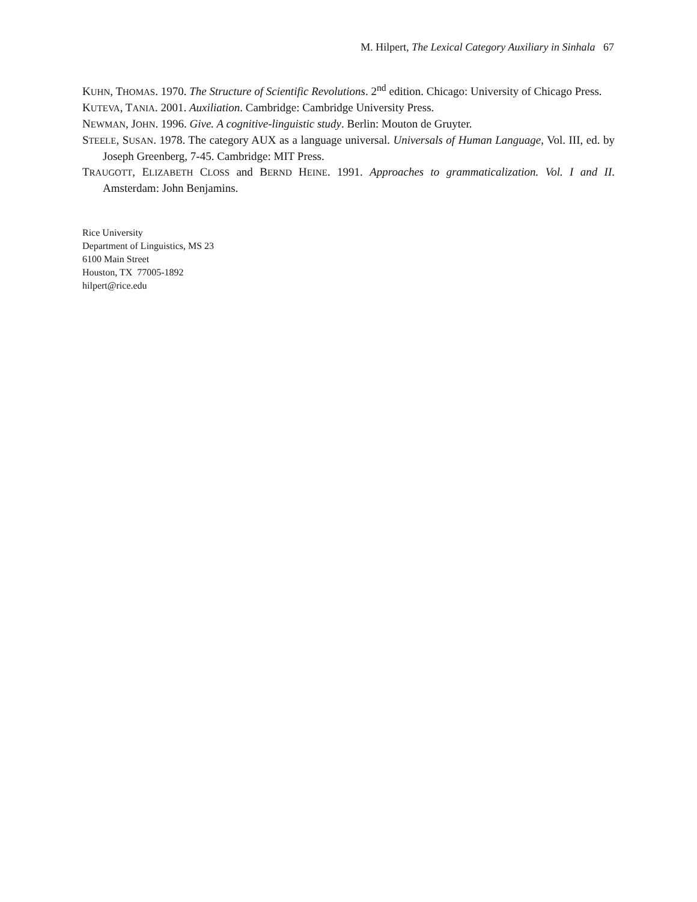M. Hilpert, The Lexical Category Auxiliary in Sinhala 67
KUHN, THOMAS. 1970. The Structure of Scientific Revolutions. 2<sup>nd</sup> edition. Chicago: University of Chicago Press.
KUTEVA, TANIA. 2001. Auxiliation. Cambridge: Cambridge University Press.
NEWMAN, JOHN. 1996. Give. A cognitive-linguistic study. Berlin: Mouton de Gruyter.
STEELE, SUSAN. 1978. The category AUX as a language universal. Universals of Human Language, Vol. III, ed. by Joseph Greenberg, 7-45. Cambridge: MIT Press.
TRAUGOTT, ELIZABETH CLOSS and BERND HEINE. 1991. Approaches to grammaticalization. Vol. I and II. Amsterdam: John Benjamins.
Rice University
Department of Linguistics, MS 23
6100 Main Street
Houston, TX 77005-1892
hilpert@rice.edu